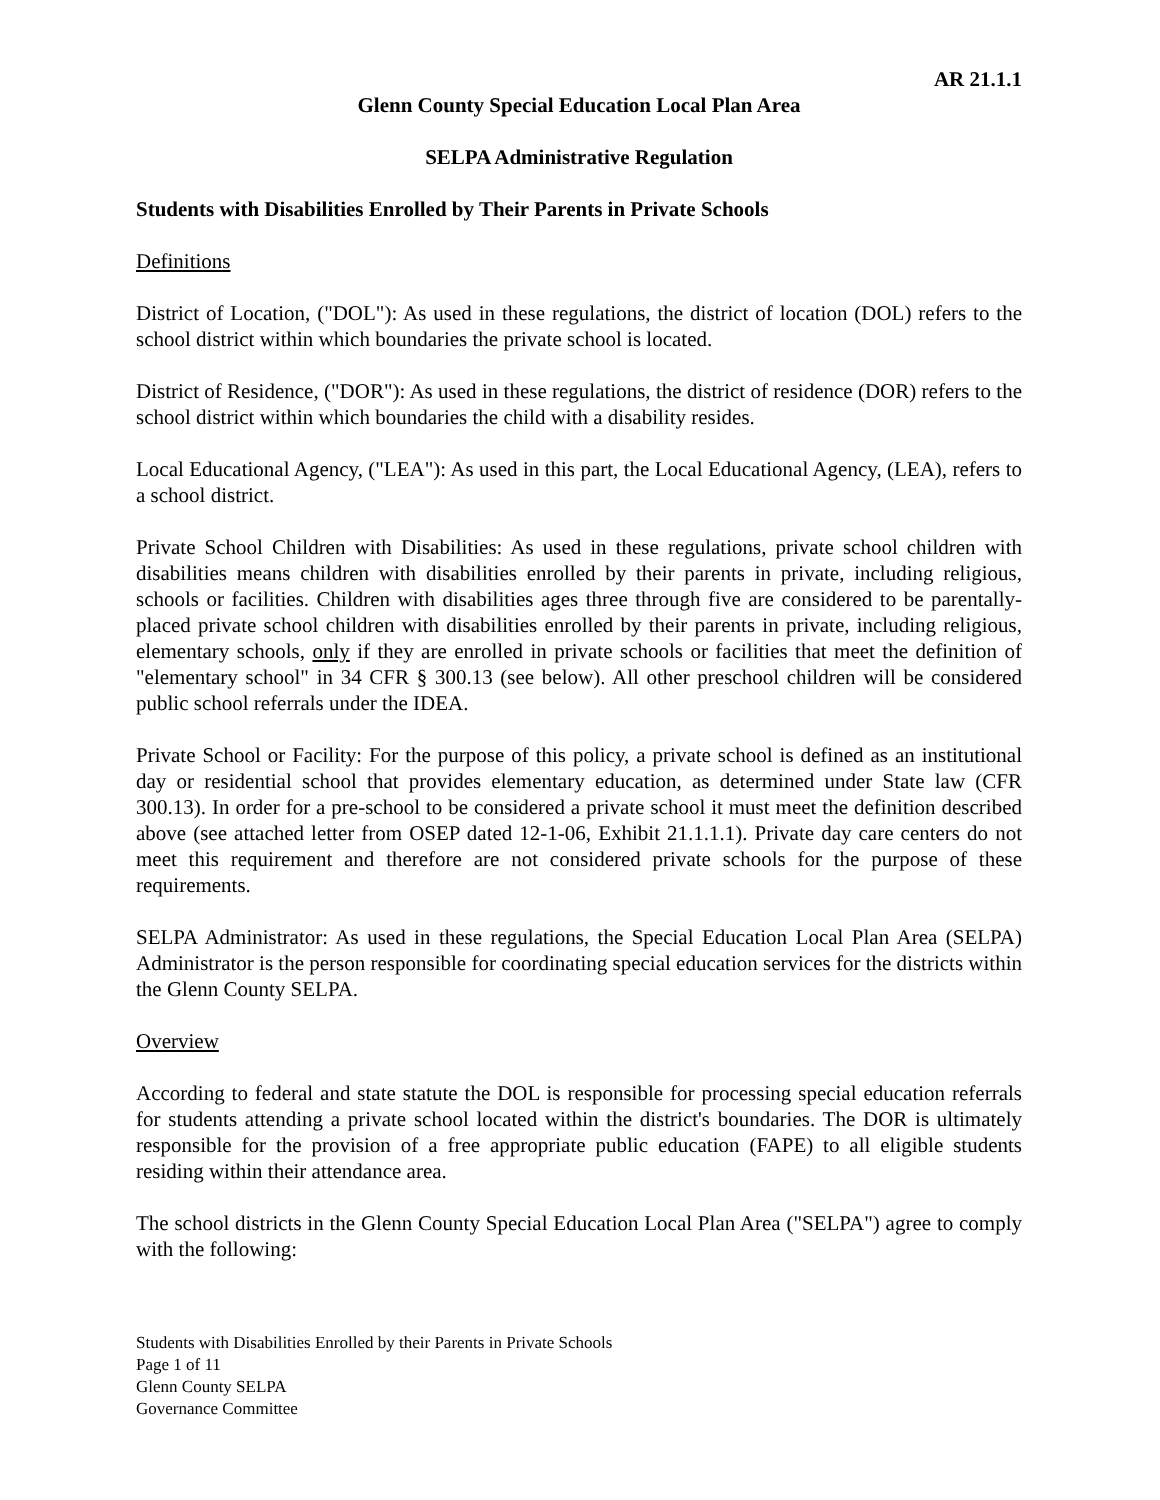AR 21.1.1
Glenn County Special Education Local Plan Area
SELPA Administrative Regulation
Students with Disabilities Enrolled by Their Parents in Private Schools
Definitions
District of Location, ("DOL"): As used in these regulations, the district of location (DOL) refers to the school district within which boundaries the private school is located.
District of Residence, ("DOR"): As used in these regulations, the district of residence (DOR) refers to the school district within which boundaries the child with a disability resides.
Local Educational Agency, ("LEA"): As used in this part, the Local Educational Agency, (LEA), refers to a school district.
Private School Children with Disabilities: As used in these regulations, private school children with disabilities means children with disabilities enrolled by their parents in private, including religious, schools or facilities. Children with disabilities ages three through five are considered to be parentally-placed private school children with disabilities enrolled by their parents in private, including religious, elementary schools, only if they are enrolled in private schools or facilities that meet the definition of "elementary school" in 34 CFR § 300.13 (see below). All other preschool children will be considered public school referrals under the IDEA.
Private School or Facility: For the purpose of this policy, a private school is defined as an institutional day or residential school that provides elementary education, as determined under State law (CFR 300.13). In order for a pre-school to be considered a private school it must meet the definition described above (see attached letter from OSEP dated 12-1-06, Exhibit 21.1.1.1). Private day care centers do not meet this requirement and therefore are not considered private schools for the purpose of these requirements.
SELPA Administrator: As used in these regulations, the Special Education Local Plan Area (SELPA) Administrator is the person responsible for coordinating special education services for the districts within the Glenn County SELPA.
Overview
According to federal and state statute the DOL is responsible for processing special education referrals for students attending a private school located within the district's boundaries. The DOR is ultimately responsible for the provision of a free appropriate public education (FAPE) to all eligible students residing within their attendance area.
The school districts in the Glenn County Special Education Local Plan Area ("SELPA") agree to comply with the following:
Students with Disabilities Enrolled by their Parents in Private Schools
Page 1 of 11
Glenn County SELPA
Governance Committee